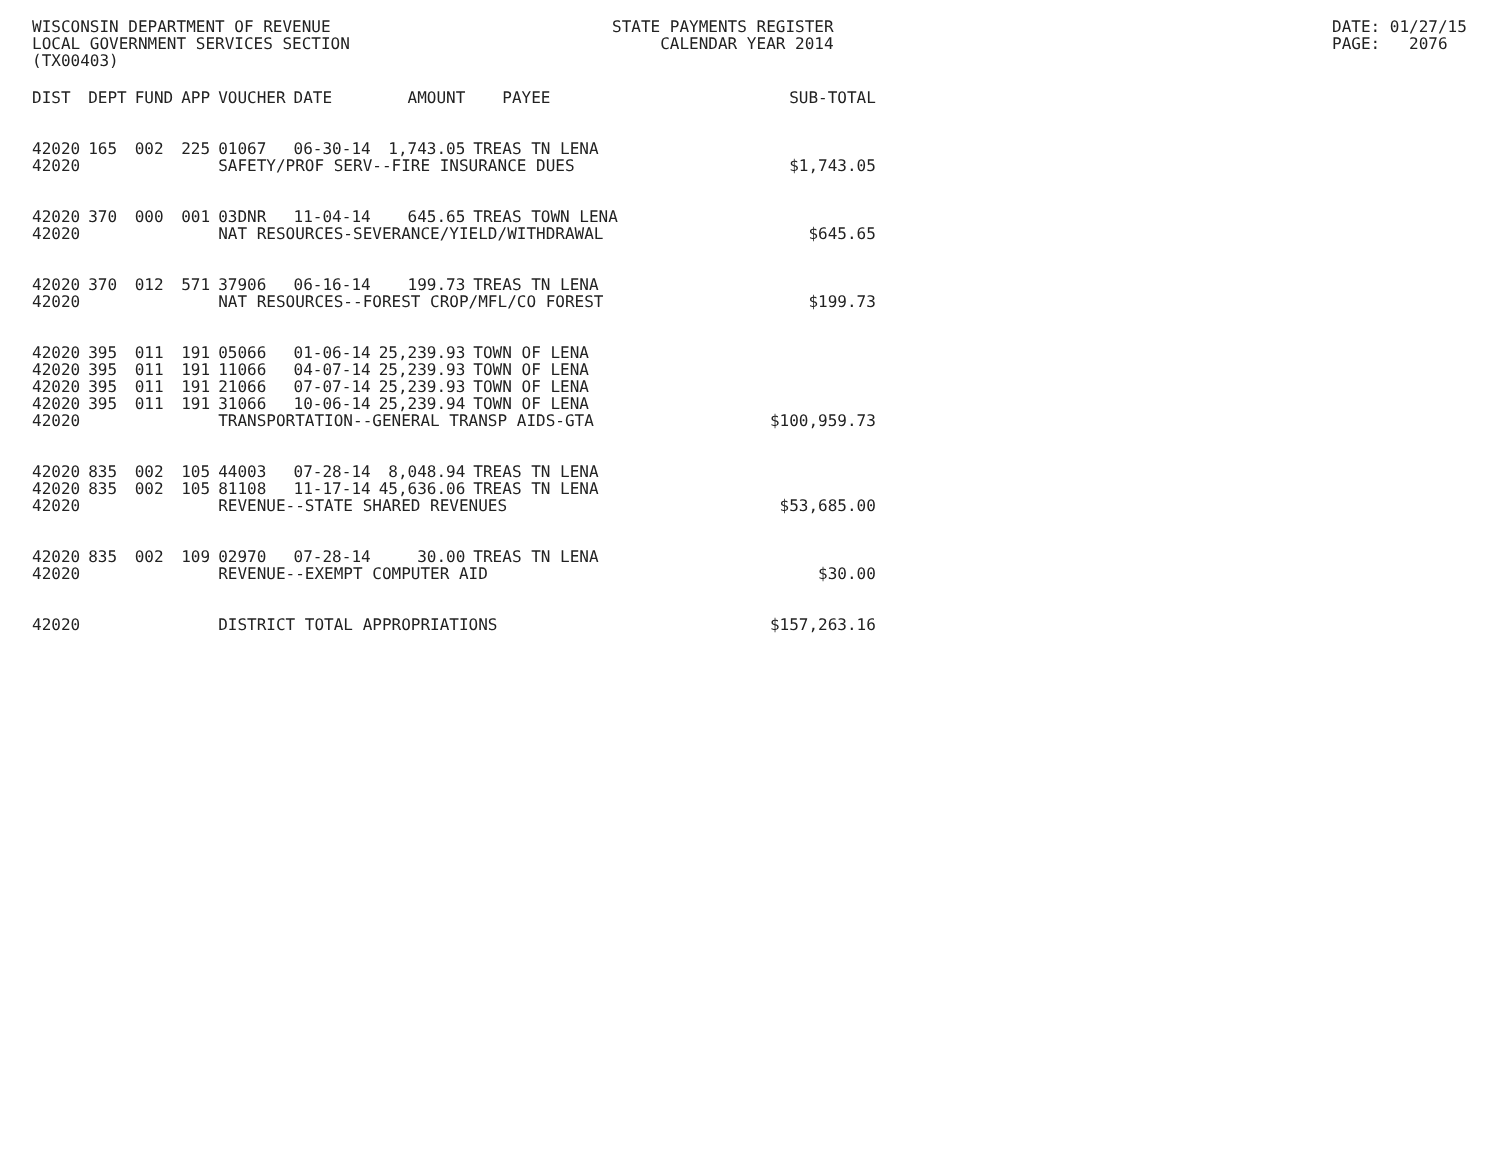WISCONSIN DEPARTMENT OF REVENUE LOCAL GOVERNMENT SERVICES SECTION (TX00403)
STATE PAYMENTS REGISTER CALENDAR YEAR 2014
DATE: 01/27/15 PAGE: 2076
| DIST | DEPT | FUND | APP | VOUCHER | DATE | AMOUNT | PAYEE | SUB-TOTAL |
| --- | --- | --- | --- | --- | --- | --- | --- | --- |
| 42020 | 165 | 002 | 225 | 01067 | 06-30-14 | 1,743.05 | TREAS TN LENA | |
| 42020 | | | | SAFETY/PROF SERV--FIRE INSURANCE DUES | | | | $1,743.05 |
| 42020 | 370 | 000 | 001 | 03DNR | 11-04-14 | 645.65 | TREAS TOWN LENA | |
| 42020 | | | | NAT RESOURCES-SEVERANCE/YIELD/WITHDRAWAL | | | | $645.65 |
| 42020 | 370 | 012 | 571 | 37906 | 06-16-14 | 199.73 | TREAS TN LENA | |
| 42020 | | | | NAT RESOURCES--FOREST CROP/MFL/CO FOREST | | | | $199.73 |
| 42020 | 395 | 011 | 191 | 05066 | 01-06-14 | 25,239.93 | TOWN OF LENA | |
| 42020 | 395 | 011 | 191 | 11066 | 04-07-14 | 25,239.93 | TOWN OF LENA | |
| 42020 | 395 | 011 | 191 | 21066 | 07-07-14 | 25,239.93 | TOWN OF LENA | |
| 42020 | 395 | 011 | 191 | 31066 | 10-06-14 | 25,239.94 | TOWN OF LENA | |
| 42020 | | | | TRANSPORTATION--GENERAL TRANSP AIDS-GTA | | | | $100,959.73 |
| 42020 | 835 | 002 | 105 | 44003 | 07-28-14 | 8,048.94 | TREAS TN LENA | |
| 42020 | 835 | 002 | 105 | 81108 | 11-17-14 | 45,636.06 | TREAS TN LENA | |
| 42020 | | | | REVENUE--STATE SHARED REVENUES | | | | $53,685.00 |
| 42020 | 835 | 002 | 109 | 02970 | 07-28-14 | 30.00 | TREAS TN LENA | |
| 42020 | | | | REVENUE--EXEMPT COMPUTER AID | | | | $30.00 |
| 42020 | | | | DISTRICT TOTAL APPROPRIATIONS | | | | $157,263.16 |